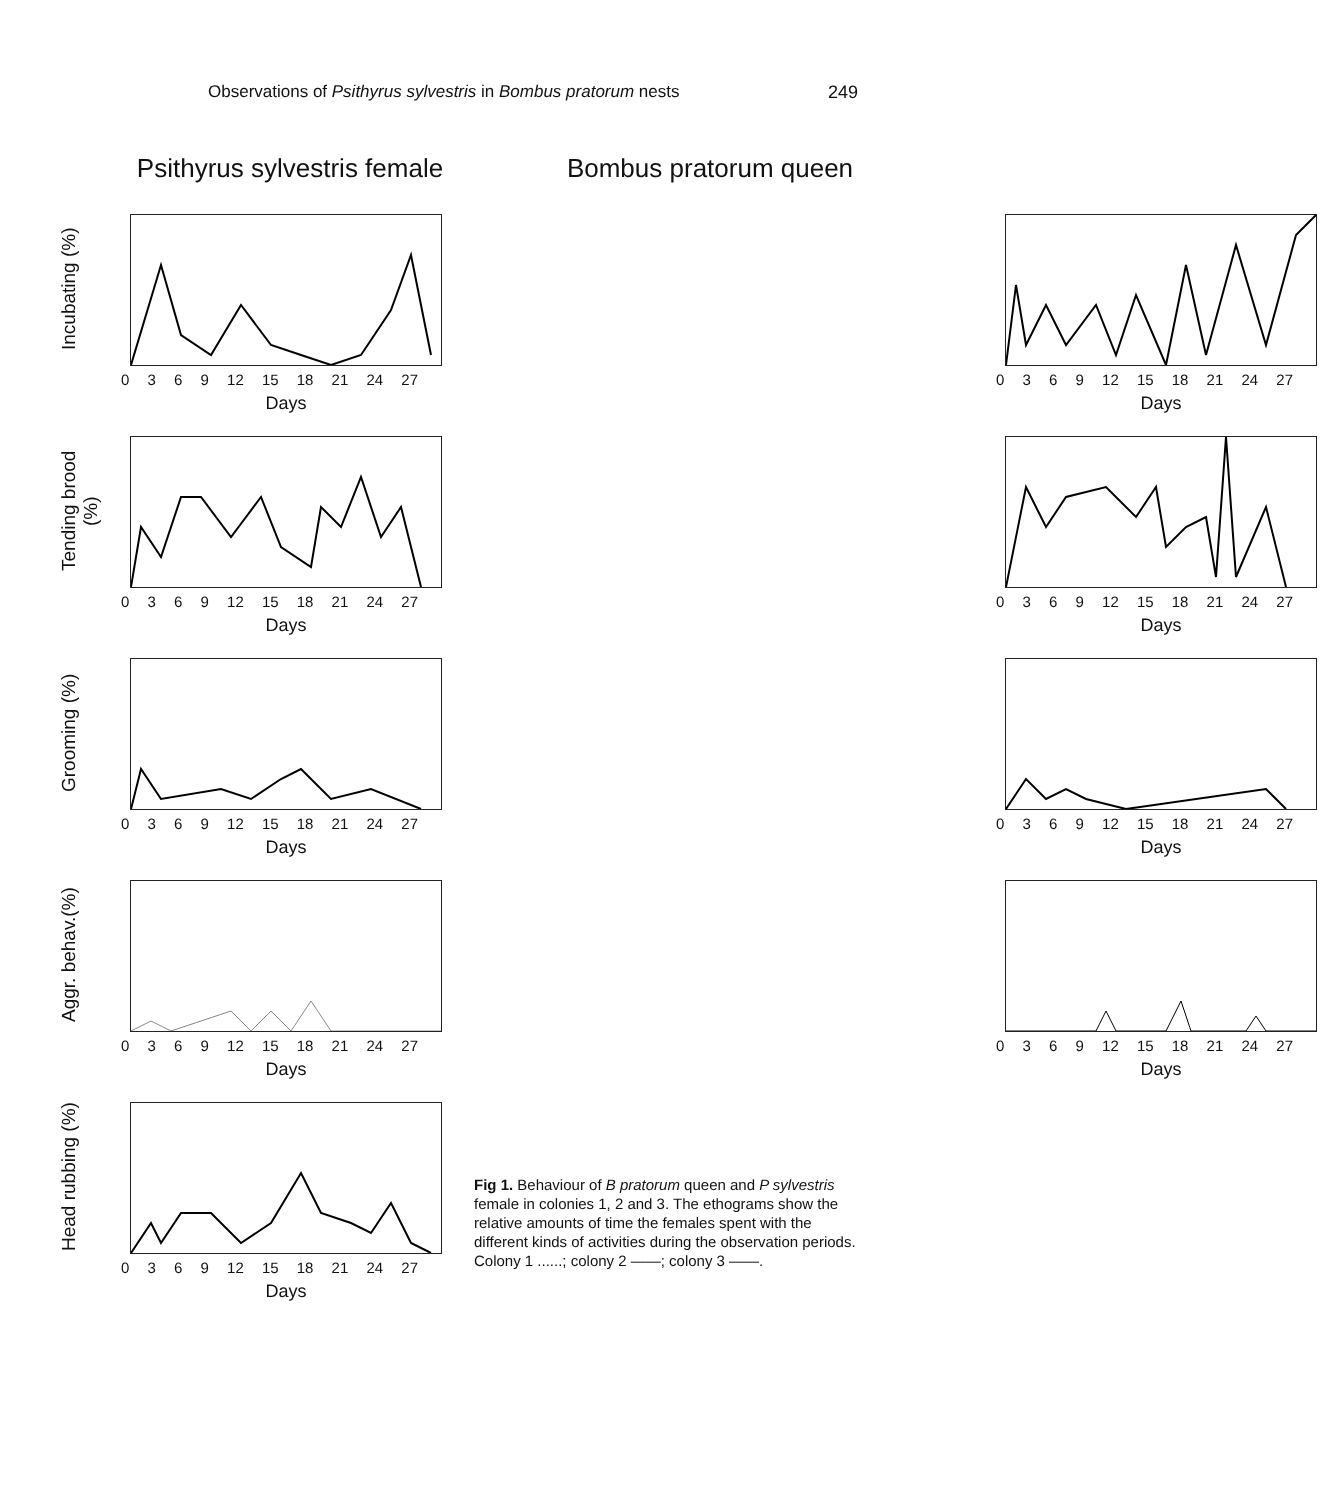Observations of Psithyrus sylvestris in Bombus pratorum nests 249
Psithyrus sylvestris female Bombus pratorum queen
Incubating (%)
0 3 6 9 12 15 18 21 24 27
Days
0 3 6 9 12 15 18 21 24 27
Days
Tending brood (%)
0 3 6 9 12 15 18 21 24 27
Days
0 3 6 9 12 15 18 21 24 27
Days
Grooming (%)
0 3 6 9 12 15 18 21 24 27
Days
0 3 6 9 12 15 18 21 24 27
Days
Aggr. behav.(%)
0 3 6 9 12 15 18 21 24 27
Days
0 3 6 9 12 15 18 21 24 27
Days
Head rubbing (%)
0 3 6 9 12 15 18 21 24 27
Days
Fig 1. Behaviour of B pratorum queen and P sylvestris female in colonies 1, 2 and 3. The ethograms show the relative amounts of time the females spent with the different kinds of activities during the observation periods. Colony 1 ......; colony 2 ——; colony 3 ——.